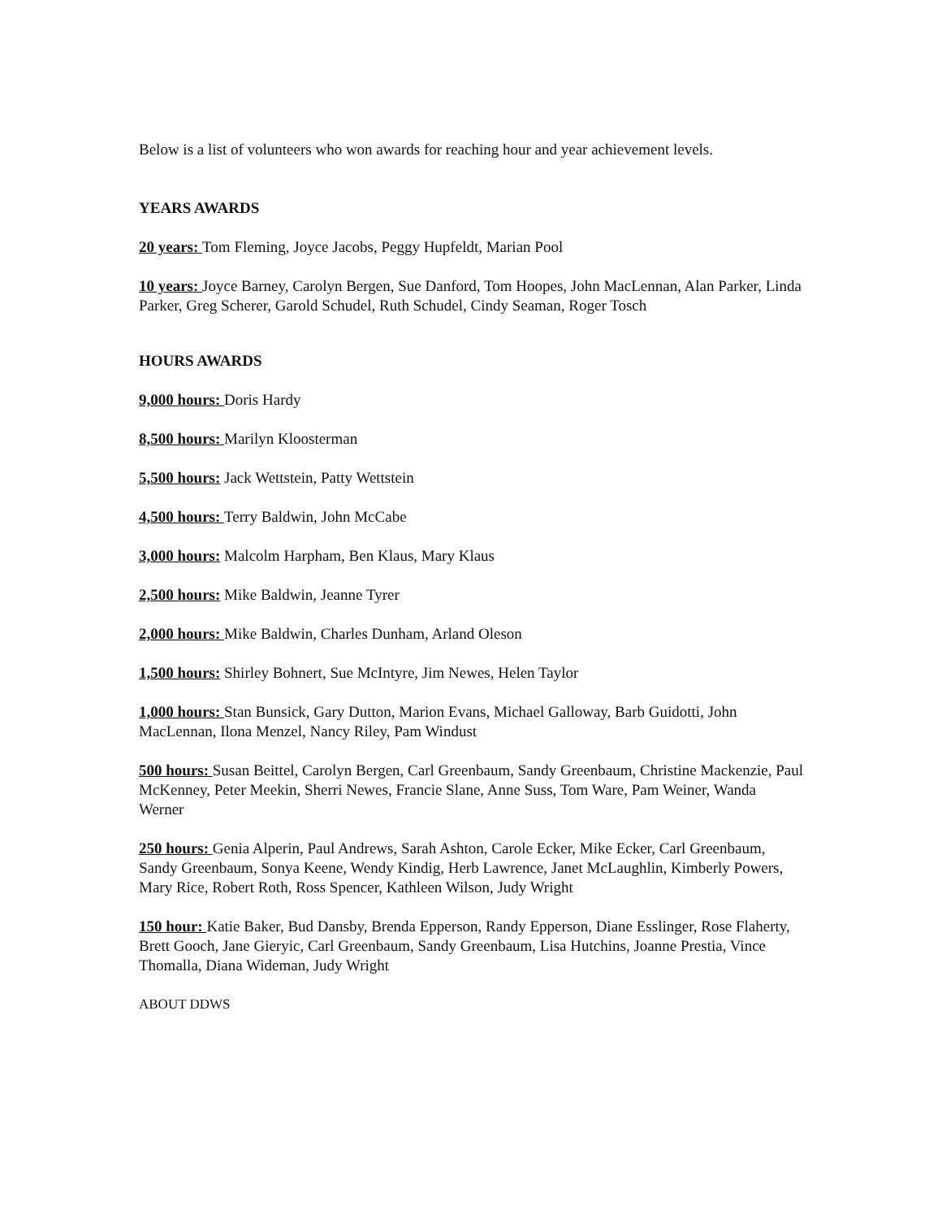Below is a list of volunteers who won awards for reaching hour and year achievement levels.
YEARS AWARDS
20 years: Tom Fleming, Joyce Jacobs, Peggy Hupfeldt, Marian Pool
10 years: Joyce Barney, Carolyn Bergen, Sue Danford, Tom Hoopes, John MacLennan, Alan Parker, Linda Parker, Greg Scherer, Garold Schudel, Ruth Schudel, Cindy Seaman, Roger Tosch
HOURS AWARDS
9,000 hours: Doris Hardy
8,500 hours: Marilyn Kloosterman
5,500 hours: Jack Wettstein, Patty Wettstein
4,500 hours: Terry Baldwin, John McCabe
3,000 hours: Malcolm Harpham, Ben Klaus, Mary Klaus
2,500 hours: Mike Baldwin, Jeanne Tyrer
2,000 hours: Mike Baldwin, Charles Dunham, Arland Oleson
1,500 hours: Shirley Bohnert, Sue McIntyre, Jim Newes, Helen Taylor
1,000 hours: Stan Bunsick, Gary Dutton, Marion Evans, Michael Galloway, Barb Guidotti, John MacLennan, Ilona Menzel, Nancy Riley, Pam Windust
500 hours: Susan Beittel, Carolyn Bergen, Carl Greenbaum, Sandy Greenbaum, Christine Mackenzie, Paul McKenney, Peter Meekin, Sherri Newes, Francie Slane, Anne Suss, Tom Ware, Pam Weiner, Wanda Werner
250 hours: Genia Alperin, Paul Andrews, Sarah Ashton, Carole Ecker, Mike Ecker, Carl Greenbaum, Sandy Greenbaum, Sonya Keene, Wendy Kindig, Herb Lawrence, Janet McLaughlin, Kimberly Powers, Mary Rice, Robert Roth, Ross Spencer, Kathleen Wilson, Judy Wright
150 hour: Katie Baker, Bud Dansby, Brenda Epperson, Randy Epperson, Diane Esslinger, Rose Flaherty, Brett Gooch, Jane Gieryic, Carl Greenbaum, Sandy Greenbaum, Lisa Hutchins, Joanne Prestia, Vince Thomalla, Diana Wideman, Judy Wright
ABOUT DDWS